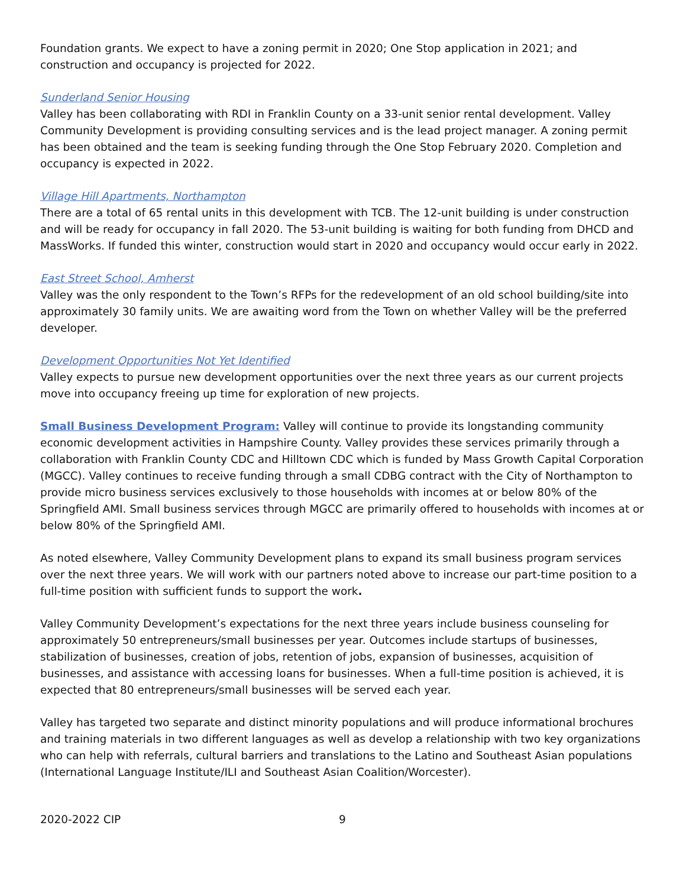Foundation grants. We expect to have a zoning permit in 2020; One Stop application in 2021; and construction and occupancy is projected for 2022.
Sunderland Senior Housing
Valley has been collaborating with RDI in Franklin County on a 33-unit senior rental development. Valley Community Development is providing consulting services and is the lead project manager. A zoning permit has been obtained and the team is seeking funding through the One Stop February 2020. Completion and occupancy is expected in 2022.
Village Hill Apartments, Northampton
There are a total of 65 rental units in this development with TCB. The 12-unit building is under construction and will be ready for occupancy in fall 2020. The 53-unit building is waiting for both funding from DHCD and MassWorks. If funded this winter, construction would start in 2020 and occupancy would occur early in 2022.
East Street School, Amherst
Valley was the only respondent to the Town’s RFPs for the redevelopment of an old school building/site into approximately 30 family units. We are awaiting word from the Town on whether Valley will be the preferred developer.
Development Opportunities Not Yet Identified
Valley expects to pursue new development opportunities over the next three years as our current projects move into occupancy freeing up time for exploration of new projects.
Small Business Development Program: Valley will continue to provide its longstanding community economic development activities in Hampshire County. Valley provides these services primarily through a collaboration with Franklin County CDC and Hilltown CDC which is funded by Mass Growth Capital Corporation (MGCC). Valley continues to receive funding through a small CDBG contract with the City of Northampton to provide micro business services exclusively to those households with incomes at or below 80% of the Springfield AMI. Small business services through MGCC are primarily offered to households with incomes at or below 80% of the Springfield AMI.
As noted elsewhere, Valley Community Development plans to expand its small business program services over the next three years. We will work with our partners noted above to increase our part-time position to a full-time position with sufficient funds to support the work.
Valley Community Development’s expectations for the next three years include business counseling for approximately 50 entrepreneurs/small businesses per year. Outcomes include startups of businesses, stabilization of businesses, creation of jobs, retention of jobs, expansion of businesses, acquisition of businesses, and assistance with accessing loans for businesses. When a full-time position is achieved, it is expected that 80 entrepreneurs/small businesses will be served each year.
Valley has targeted two separate and distinct minority populations and will produce informational brochures and training materials in two different languages as well as develop a relationship with two key organizations who can help with referrals, cultural barriers and translations to the Latino and Southeast Asian populations (International Language Institute/ILI and Southeast Asian Coalition/Worcester).
2020-2022 CIP 9